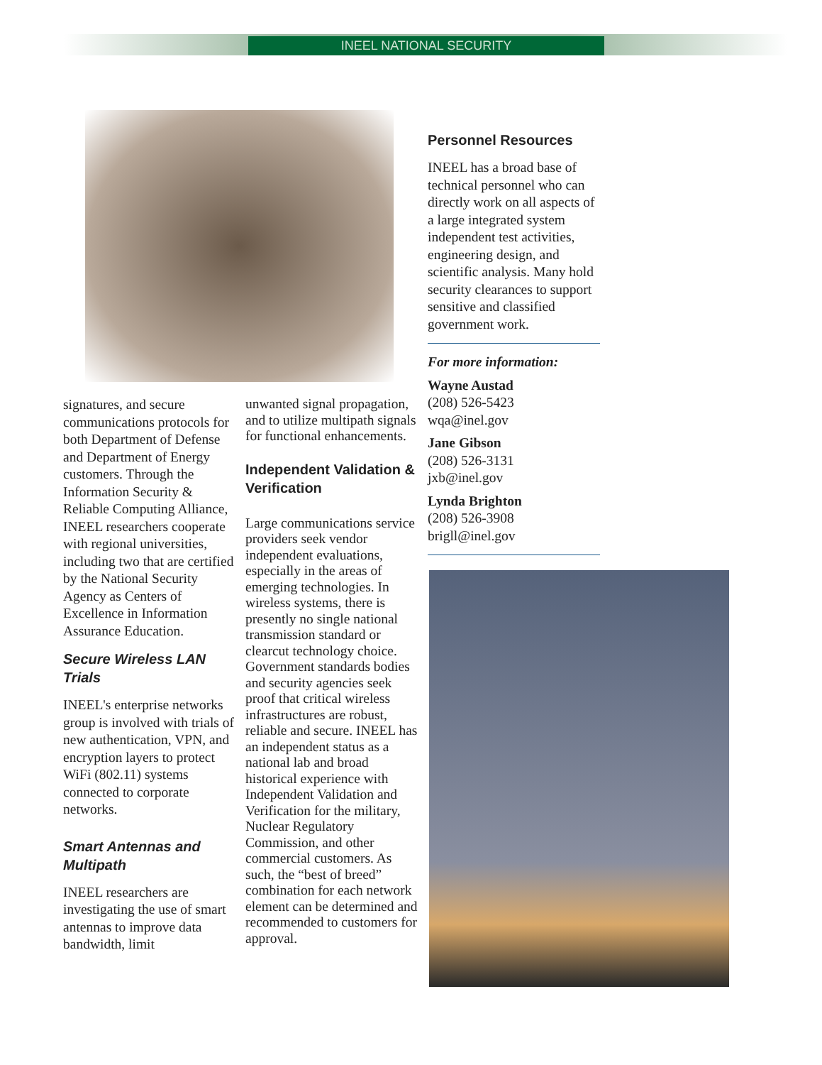INEEL NATIONAL SECURITY
signatures, and secure communications protocols for both Department of Defense and Department of Energy customers. Through the Information Security & Reliable Computing Alliance, INEEL researchers cooperate with regional universities, including two that are certified by the National Security Agency as Centers of Excellence in Information Assurance Education.
Secure Wireless LAN Trials
INEEL's enterprise networks group is involved with trials of new authentication, VPN, and encryption layers to protect WiFi (802.11) systems connected to corporate networks.
Smart Antennas and Multipath
INEEL researchers are investigating the use of smart antennas to improve data bandwidth, limit
unwanted signal propagation, and to utilize multipath signals for functional enhancements.
Independent Validation & Verification
Large communications service providers seek vendor independent evaluations, especially in the areas of emerging technologies. In wireless systems, there is presently no single national transmission standard or clearcut technology choice. Government standards bodies and security agencies seek proof that critical wireless infrastructures are robust, reliable and secure. INEEL has an independent status as a national lab and broad historical experience with Independent Validation and Verification for the military, Nuclear Regulatory Commission, and other commercial customers. As such, the “best of breed” combination for each network element can be determined and recommended to customers for approval.
Personnel Resources
INEEL has a broad base of technical personnel who can directly work on all aspects of a large integrated system independent test activities, engineering design, and scientific analysis. Many hold security clearances to support sensitive and classified government work.
For more information:
Wayne Austad
(208) 526-5423
wqa@inel.gov
Jane Gibson
(208) 526-3131
jxb@inel.gov
Lynda Brighton
(208) 526-3908
brigll@inel.gov